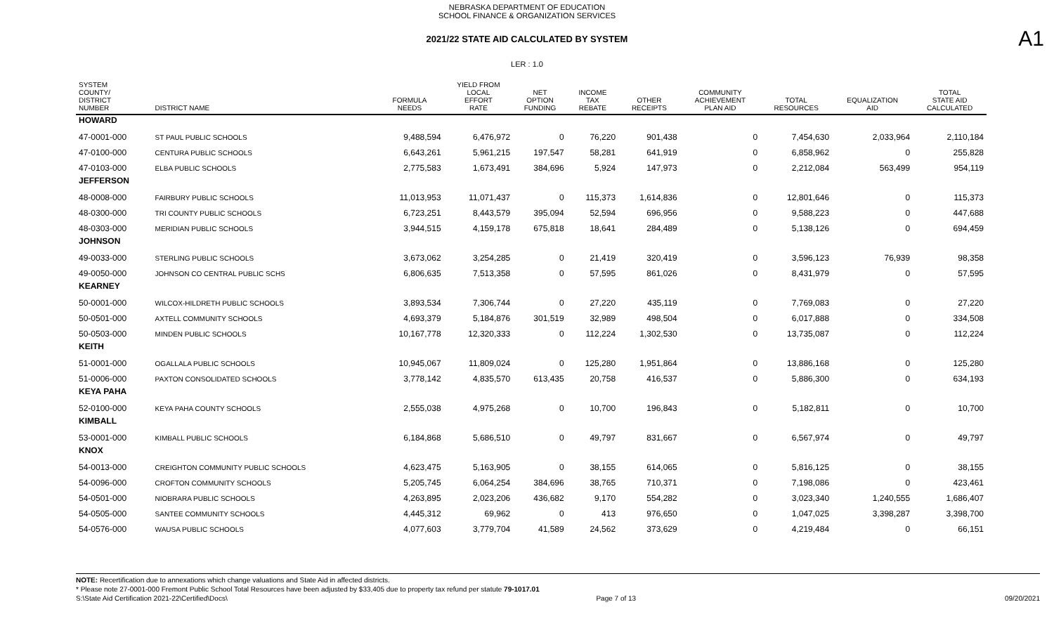NEBRASKA DEPARTMENT OF EDUCATION
SCHOOL FINANCE & ORGANIZATION SERVICES
A1
2021/22 STATE AID CALCULATED BY SYSTEM
LER : 1.0
| SYSTEM COUNTY/ DISTRICT NUMBER | DISTRICT NAME | FORMULA NEEDS | YIELD FROM LOCAL EFFORT RATE | NET OPTION FUNDING | INCOME TAX REBATE | OTHER RECEIPTS | COMMUNITY ACHIEVEMENT PLAN AID | TOTAL RESOURCES | EQUALIZATION AID | TOTAL STATE AID CALCULATED |
| --- | --- | --- | --- | --- | --- | --- | --- | --- | --- | --- |
| HOWARD | | | | | | | | | | |
| 47-0001-000 | ST PAUL PUBLIC SCHOOLS | 9,488,594 | 6,476,972 | 0 | 76,220 | 901,438 | 0 | 7,454,630 | 2,033,964 | 2,110,184 |
| 47-0100-000 | CENTURA PUBLIC SCHOOLS | 6,643,261 | 5,961,215 | 197,547 | 58,281 | 641,919 | 0 | 6,858,962 | 0 | 255,828 |
| 47-0103-000 | ELBA PUBLIC SCHOOLS | 2,775,583 | 1,673,491 | 384,696 | 5,924 | 147,973 | 0 | 2,212,084 | 563,499 | 954,119 |
| JEFFERSON | | | | | | | | | | |
| 48-0008-000 | FAIRBURY PUBLIC SCHOOLS | 11,013,953 | 11,071,437 | 0 | 115,373 | 1,614,836 | 0 | 12,801,646 | 0 | 115,373 |
| 48-0300-000 | TRI COUNTY PUBLIC SCHOOLS | 6,723,251 | 8,443,579 | 395,094 | 52,594 | 696,956 | 0 | 9,588,223 | 0 | 447,688 |
| 48-0303-000 | MERIDIAN PUBLIC SCHOOLS | 3,944,515 | 4,159,178 | 675,818 | 18,641 | 284,489 | 0 | 5,138,126 | 0 | 694,459 |
| JOHNSON | | | | | | | | | | |
| 49-0033-000 | STERLING PUBLIC SCHOOLS | 3,673,062 | 3,254,285 | 0 | 21,419 | 320,419 | 0 | 3,596,123 | 76,939 | 98,358 |
| 49-0050-000 | JOHNSON CO CENTRAL PUBLIC SCHS | 6,806,635 | 7,513,358 | 0 | 57,595 | 861,026 | 0 | 8,431,979 | 0 | 57,595 |
| KEARNEY | | | | | | | | | | |
| 50-0001-000 | WILCOX-HILDRETH PUBLIC SCHOOLS | 3,893,534 | 7,306,744 | 0 | 27,220 | 435,119 | 0 | 7,769,083 | 0 | 27,220 |
| 50-0501-000 | AXTELL COMMUNITY SCHOOLS | 4,693,379 | 5,184,876 | 301,519 | 32,989 | 498,504 | 0 | 6,017,888 | 0 | 334,508 |
| 50-0503-000 | MINDEN PUBLIC SCHOOLS | 10,167,778 | 12,320,333 | 0 | 112,224 | 1,302,530 | 0 | 13,735,087 | 0 | 112,224 |
| KEITH | | | | | | | | | | |
| 51-0001-000 | OGALLALA PUBLIC SCHOOLS | 10,945,067 | 11,809,024 | 0 | 125,280 | 1,951,864 | 0 | 13,886,168 | 0 | 125,280 |
| 51-0006-000 | PAXTON CONSOLIDATED SCHOOLS | 3,778,142 | 4,835,570 | 613,435 | 20,758 | 416,537 | 0 | 5,886,300 | 0 | 634,193 |
| KEYA PAHA | | | | | | | | | | |
| 52-0100-000 | KEYA PAHA COUNTY SCHOOLS | 2,555,038 | 4,975,268 | 0 | 10,700 | 196,843 | 0 | 5,182,811 | 0 | 10,700 |
| KIMBALL | | | | | | | | | | |
| 53-0001-000 | KIMBALL PUBLIC SCHOOLS | 6,184,868 | 5,686,510 | 0 | 49,797 | 831,667 | 0 | 6,567,974 | 0 | 49,797 |
| KNOX | | | | | | | | | | |
| 54-0013-000 | CREIGHTON COMMUNITY PUBLIC SCHOOLS | 4,623,475 | 5,163,905 | 0 | 38,155 | 614,065 | 0 | 5,816,125 | 0 | 38,155 |
| 54-0096-000 | CROFTON COMMUNITY SCHOOLS | 5,205,745 | 6,064,254 | 384,696 | 38,765 | 710,371 | 0 | 7,198,086 | 0 | 423,461 |
| 54-0501-000 | NIOBRARA PUBLIC SCHOOLS | 4,263,895 | 2,023,206 | 436,682 | 9,170 | 554,282 | 0 | 3,023,340 | 1,240,555 | 1,686,407 |
| 54-0505-000 | SANTEE COMMUNITY SCHOOLS | 4,445,312 | 69,962 | 0 | 413 | 976,650 | 0 | 1,047,025 | 3,398,287 | 3,398,700 |
| 54-0576-000 | WAUSA PUBLIC SCHOOLS | 4,077,603 | 3,779,704 | 41,589 | 24,562 | 373,629 | 0 | 4,219,484 | 0 | 66,151 |
NOTE: Recertification due to annexations which change valuations and State Aid in affected districts.
* Please note 27-0001-000 Fremont Public School Total Resources have been adjusted by $33,405 due to property tax refund per statute 79-1017.01
S:\State Aid Certification 2021-22\Certified\Docs\ Page 7 of 13 09/20/2021